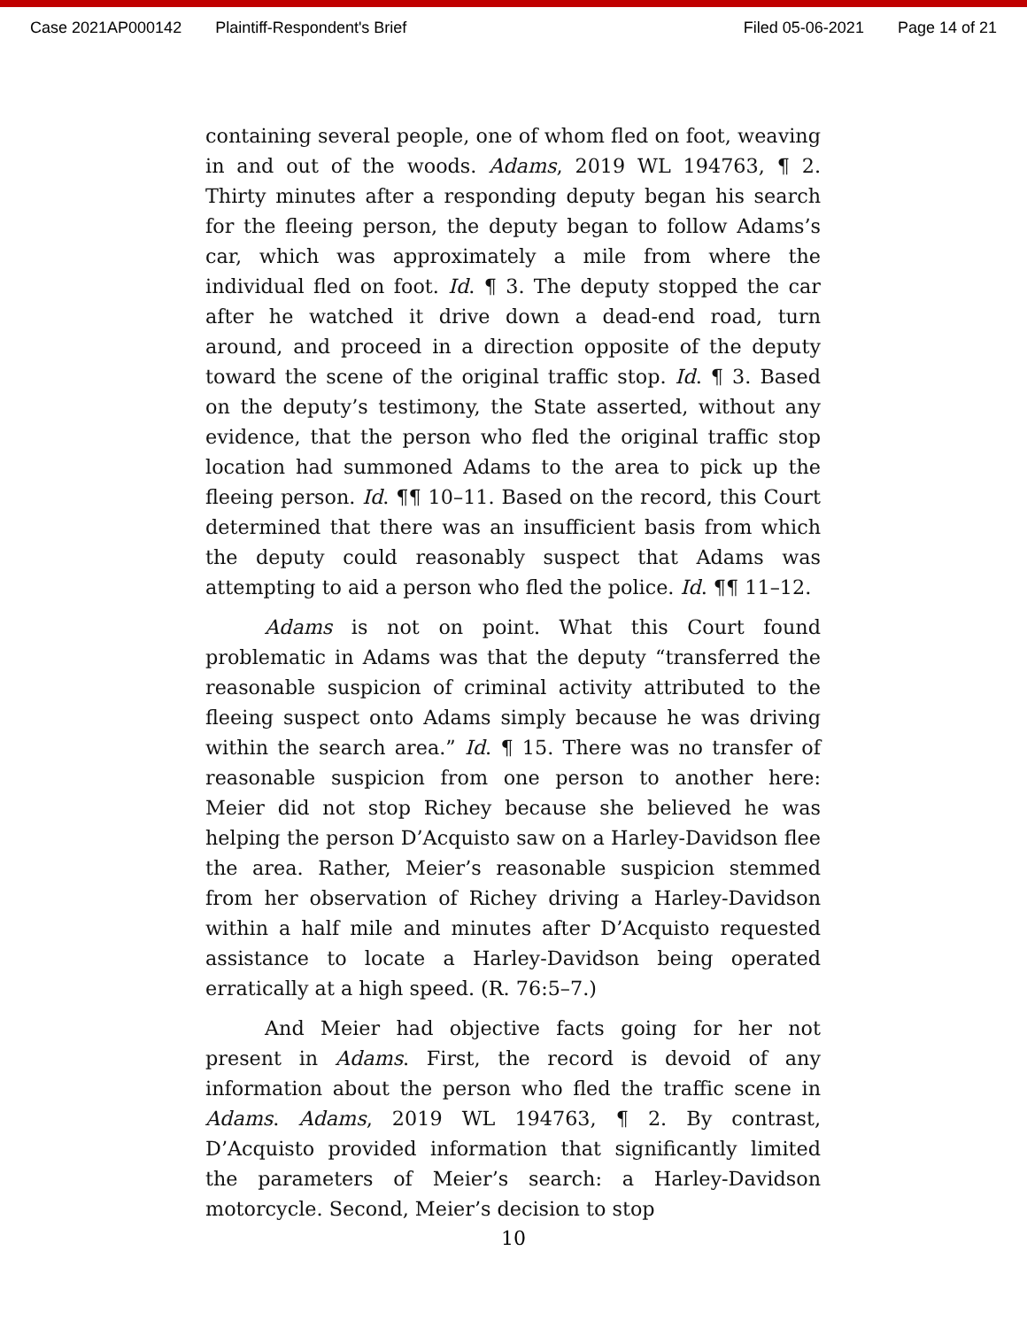Case 2021AP000142 Plaintiff-Respondent's Brief Filed 05-06-2021 Page 14 of 21
containing several people, one of whom fled on foot, weaving in and out of the woods. Adams, 2019 WL 194763, ¶ 2. Thirty minutes after a responding deputy began his search for the fleeing person, the deputy began to follow Adams’s car, which was approximately a mile from where the individual fled on foot. Id. ¶ 3. The deputy stopped the car after he watched it drive down a dead-end road, turn around, and proceed in a direction opposite of the deputy toward the scene of the original traffic stop. Id. ¶ 3. Based on the deputy’s testimony, the State asserted, without any evidence, that the person who fled the original traffic stop location had summoned Adams to the area to pick up the fleeing person. Id. ¶¶ 10–11. Based on the record, this Court determined that there was an insufficient basis from which the deputy could reasonably suspect that Adams was attempting to aid a person who fled the police. Id. ¶¶ 11–12.
Adams is not on point. What this Court found problematic in Adams was that the deputy “transferred the reasonable suspicion of criminal activity attributed to the fleeing suspect onto Adams simply because he was driving within the search area.” Id. ¶ 15. There was no transfer of reasonable suspicion from one person to another here: Meier did not stop Richey because she believed he was helping the person D’Acquisto saw on a Harley-Davidson flee the area. Rather, Meier’s reasonable suspicion stemmed from her observation of Richey driving a Harley-Davidson within a half mile and minutes after D’Acquisto requested assistance to locate a Harley-Davidson being operated erratically at a high speed. (R. 76:5–7.)
And Meier had objective facts going for her not present in Adams. First, the record is devoid of any information about the person who fled the traffic scene in Adams. Adams, 2019 WL 194763, ¶ 2. By contrast, D’Acquisto provided information that significantly limited the parameters of Meier’s search: a Harley-Davidson motorcycle. Second, Meier’s decision to stop
10